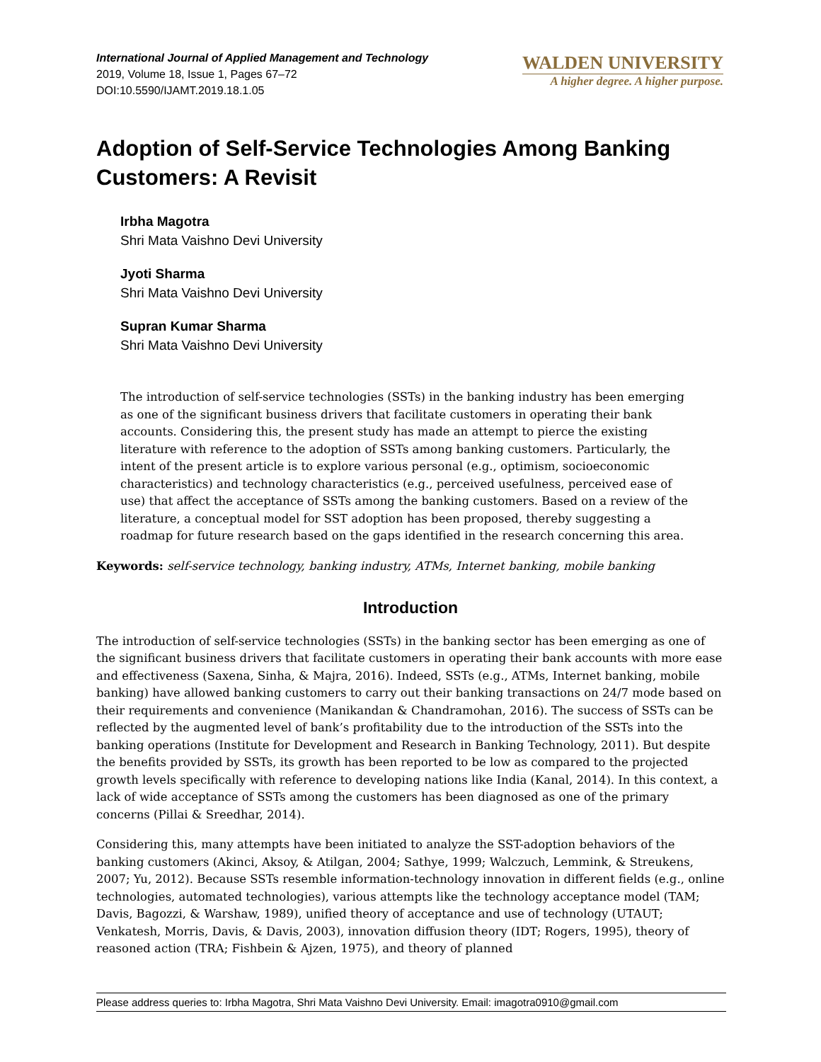International Journal of Applied Management and Technology
2019, Volume 18, Issue 1, Pages 67–72
DOI:10.5590/IJAMT.2019.18.1.05
WALDEN UNIVERSITY
A higher degree. A higher purpose.
Adoption of Self-Service Technologies Among Banking Customers: A Revisit
Irbha Magotra
Shri Mata Vaishno Devi University
Jyoti Sharma
Shri Mata Vaishno Devi University
Supran Kumar Sharma
Shri Mata Vaishno Devi University
The introduction of self-service technologies (SSTs) in the banking industry has been emerging as one of the significant business drivers that facilitate customers in operating their bank accounts. Considering this, the present study has made an attempt to pierce the existing literature with reference to the adoption of SSTs among banking customers. Particularly, the intent of the present article is to explore various personal (e.g., optimism, socioeconomic characteristics) and technology characteristics (e.g., perceived usefulness, perceived ease of use) that affect the acceptance of SSTs among the banking customers. Based on a review of the literature, a conceptual model for SST adoption has been proposed, thereby suggesting a roadmap for future research based on the gaps identified in the research concerning this area.
Keywords: self-service technology, banking industry, ATMs, Internet banking, mobile banking
Introduction
The introduction of self-service technologies (SSTs) in the banking sector has been emerging as one of the significant business drivers that facilitate customers in operating their bank accounts with more ease and effectiveness (Saxena, Sinha, & Majra, 2016). Indeed, SSTs (e.g., ATMs, Internet banking, mobile banking) have allowed banking customers to carry out their banking transactions on 24/7 mode based on their requirements and convenience (Manikandan & Chandramohan, 2016). The success of SSTs can be reflected by the augmented level of bank’s profitability due to the introduction of the SSTs into the banking operations (Institute for Development and Research in Banking Technology, 2011). But despite the benefits provided by SSTs, its growth has been reported to be low as compared to the projected growth levels specifically with reference to developing nations like India (Kanal, 2014). In this context, a lack of wide acceptance of SSTs among the customers has been diagnosed as one of the primary concerns (Pillai & Sreedhar, 2014).
Considering this, many attempts have been initiated to analyze the SST-adoption behaviors of the banking customers (Akinci, Aksoy, & Atilgan, 2004; Sathye, 1999; Walczuch, Lemmink, & Streukens, 2007; Yu, 2012). Because SSTs resemble information-technology innovation in different fields (e.g., online technologies, automated technologies), various attempts like the technology acceptance model (TAM; Davis, Bagozzi, & Warshaw, 1989), unified theory of acceptance and use of technology (UTAUT; Venkatesh, Morris, Davis, & Davis, 2003), innovation diffusion theory (IDT; Rogers, 1995), theory of reasoned action (TRA; Fishbein & Ajzen, 1975), and theory of planned
Please address queries to: Irbha Magotra, Shri Mata Vaishno Devi University. Email: imagotra0910@gmail.com